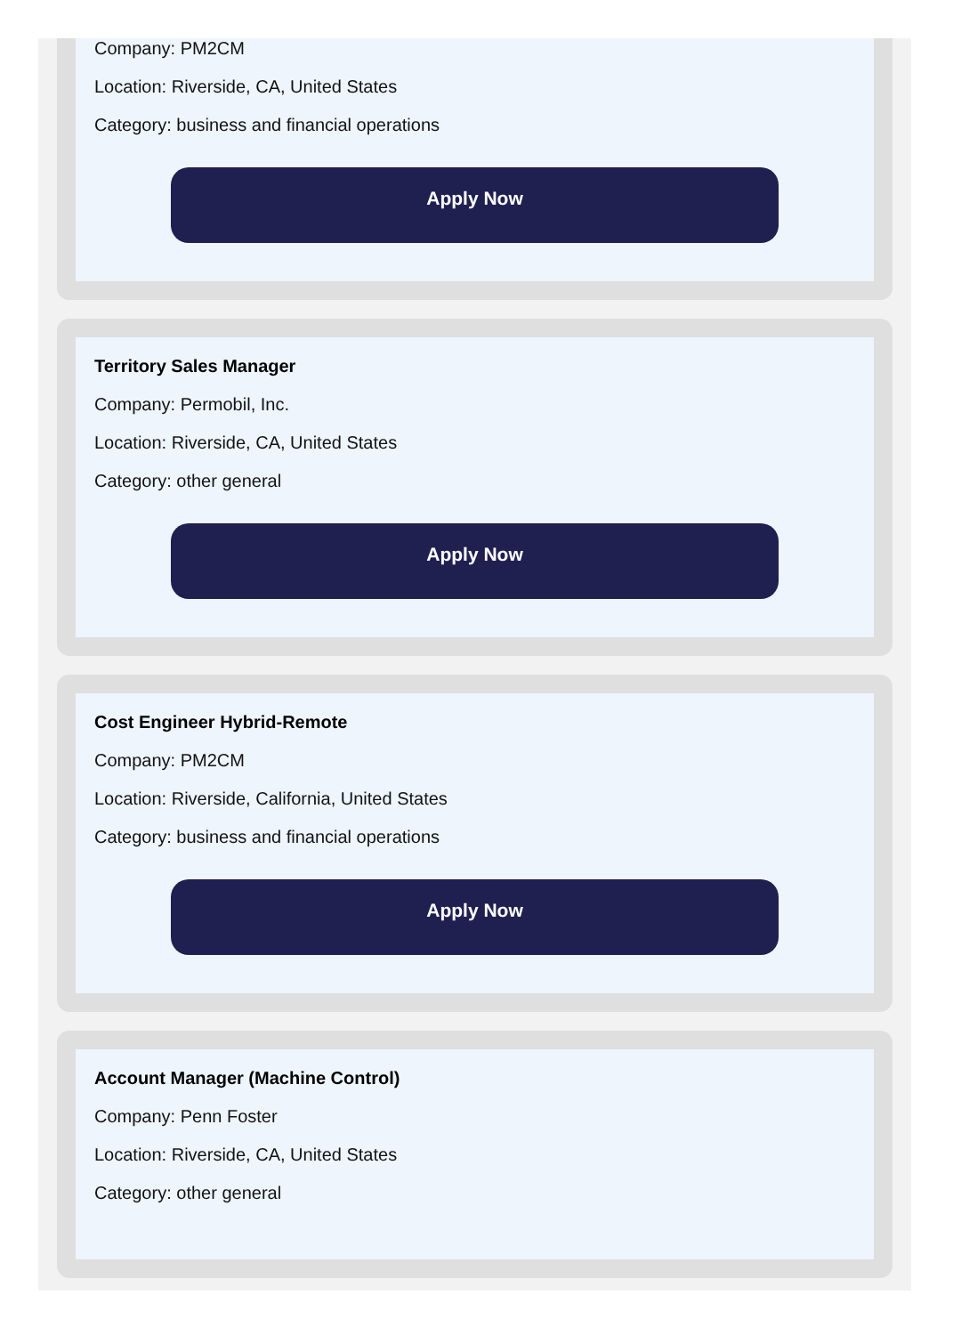Company: PM2CM
Location: Riverside, CA, United States
Category: business and financial operations
Apply Now
Territory Sales Manager
Company: Permobil, Inc.
Location: Riverside, CA, United States
Category: other general
Apply Now
Cost Engineer Hybrid-Remote
Company: PM2CM
Location: Riverside, California, United States
Category: business and financial operations
Apply Now
Account Manager (Machine Control)
Company: Penn Foster
Location: Riverside, CA, United States
Category: other general